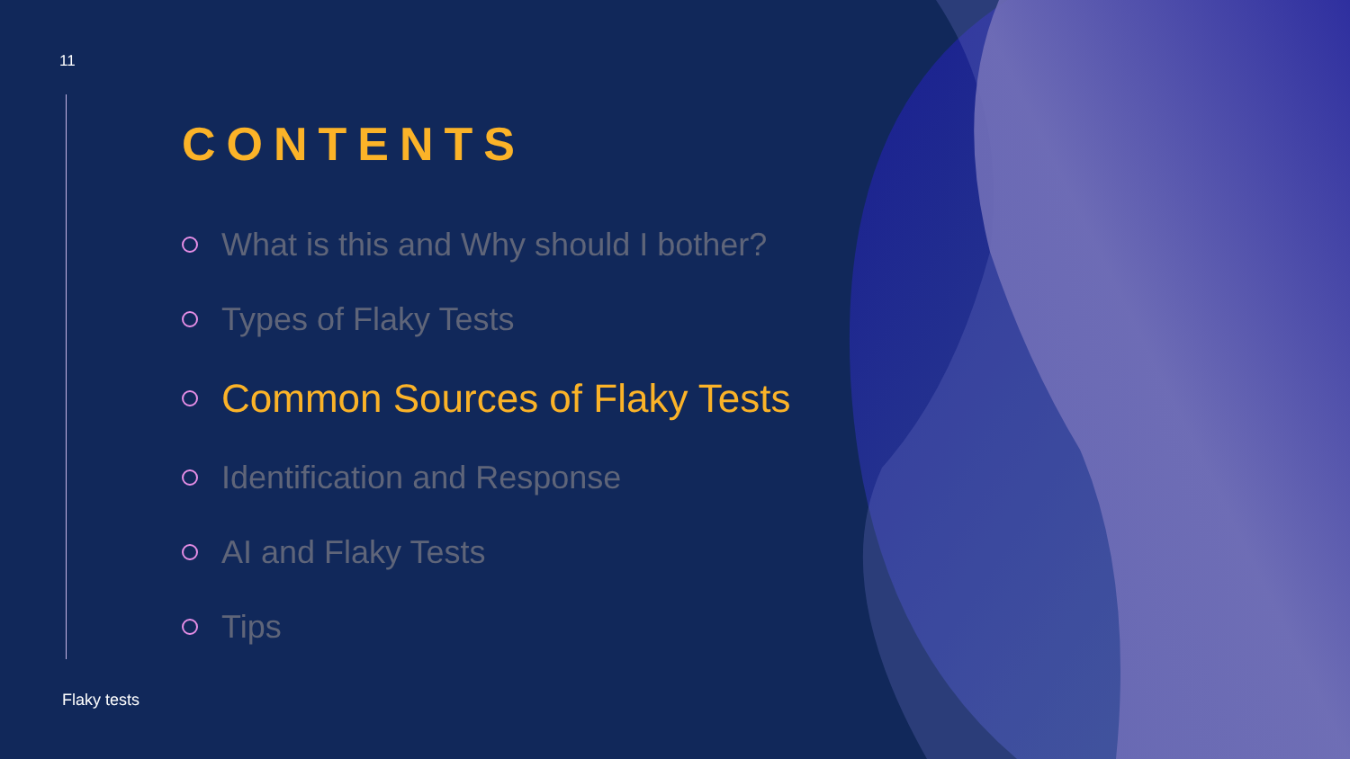11
CONTENTS
What is this and Why should I bother?
Types of Flaky Tests
Common Sources of Flaky Tests
Identification and Response
AI and Flaky Tests
Tips
Flaky tests